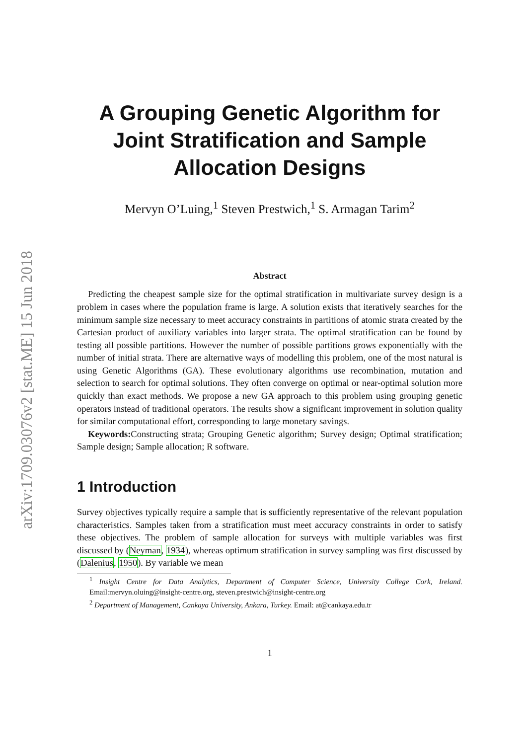arXiv:1709.03076v2 [stat.ME] 15 Jun 2018
A Grouping Genetic Algorithm for Joint Stratification and Sample Allocation Designs
Mervyn O’Luing,<sup>1</sup> Steven Prestwich,<sup>1</sup> S. Armagan Tarim<sup>2</sup>
Abstract
Predicting the cheapest sample size for the optimal stratification in multivariate survey design is a problem in cases where the population frame is large. A solution exists that iteratively searches for the minimum sample size necessary to meet accuracy constraints in partitions of atomic strata created by the Cartesian product of auxiliary variables into larger strata. The optimal stratification can be found by testing all possible partitions. However the number of possible partitions grows exponentially with the number of initial strata. There are alternative ways of modelling this problem, one of the most natural is using Genetic Algorithms (GA). These evolutionary algorithms use recombination, mutation and selection to search for optimal solutions. They often converge on optimal or near-optimal solution more quickly than exact methods. We propose a new GA approach to this problem using grouping genetic operators instead of traditional operators. The results show a significant improvement in solution quality for similar computational effort, corresponding to large monetary savings.
Keywords: Constructing strata; Grouping Genetic algorithm; Survey design; Optimal stratification; Sample design; Sample allocation; R software.
1 Introduction
Survey objectives typically require a sample that is sufficiently representative of the relevant population characteristics. Samples taken from a stratification must meet accuracy constraints in order to satisfy these objectives. The problem of sample allocation for surveys with multiple variables was first discussed by (Neyman, 1934), whereas optimum stratification in survey sampling was first discussed by (Dalenius, 1950). By variable we mean
<sup>1</sup> Insight Centre for Data Analytics, Department of Computer Science, University College Cork, Ireland. Email:mervyn.oluing@insight-centre.org, steven.prestwich@insight-centre.org
<sup>2</sup> Department of Management, Cankaya University, Ankara, Turkey. Email: at@cankaya.edu.tr
1